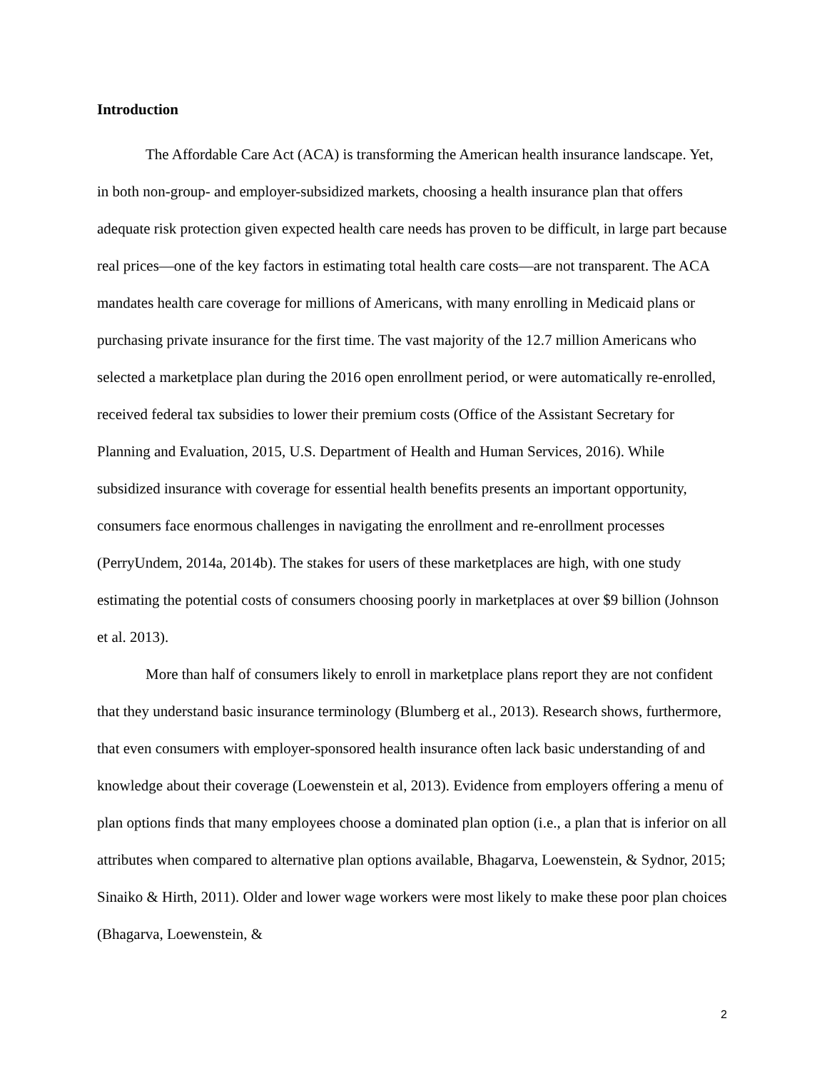Introduction
The Affordable Care Act (ACA) is transforming the American health insurance landscape. Yet, in both non-group- and employer-subsidized markets, choosing a health insurance plan that offers adequate risk protection given expected health care needs has proven to be difficult, in large part because real prices—one of the key factors in estimating total health care costs—are not transparent. The ACA mandates health care coverage for millions of Americans, with many enrolling in Medicaid plans or purchasing private insurance for the first time. The vast majority of the 12.7 million Americans who selected a marketplace plan during the 2016 open enrollment period, or were automatically re-enrolled, received federal tax subsidies to lower their premium costs (Office of the Assistant Secretary for Planning and Evaluation, 2015, U.S. Department of Health and Human Services, 2016). While subsidized insurance with coverage for essential health benefits presents an important opportunity, consumers face enormous challenges in navigating the enrollment and re-enrollment processes (PerryUndem, 2014a, 2014b). The stakes for users of these marketplaces are high, with one study estimating the potential costs of consumers choosing poorly in marketplaces at over $9 billion (Johnson et al. 2013).
More than half of consumers likely to enroll in marketplace plans report they are not confident that they understand basic insurance terminology (Blumberg et al., 2013). Research shows, furthermore, that even consumers with employer-sponsored health insurance often lack basic understanding of and knowledge about their coverage (Loewenstein et al, 2013). Evidence from employers offering a menu of plan options finds that many employees choose a dominated plan option (i.e., a plan that is inferior on all attributes when compared to alternative plan options available, Bhagarva, Loewenstein, & Sydnor, 2015; Sinaiko & Hirth, 2011). Older and lower wage workers were most likely to make these poor plan choices (Bhagarva, Loewenstein, &
2